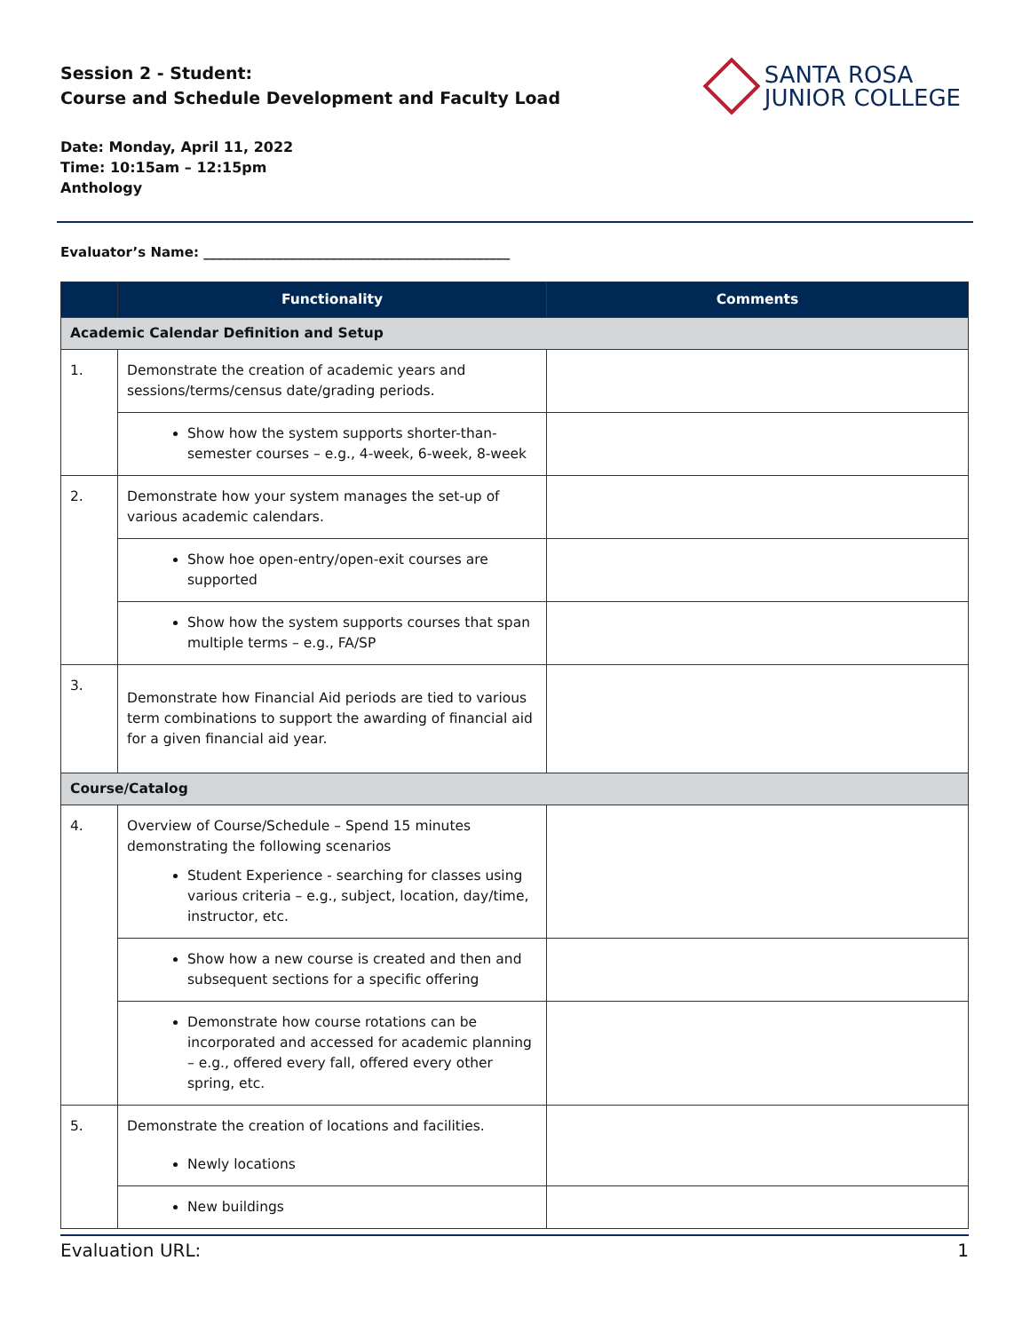Session 2 - Student:
Course and Schedule Development and Faculty Load
SANTA ROSA
JUNIOR COLLEGE
Date: Monday, April 11, 2022
Time: 10:15am – 12:15pm
Anthology
Evaluator’s Name: ______________________________________________
| | Functionality | Comments |
| --- | --- | --- |
| Academic Calendar Definition and Setup | | |
| 1. | Demonstrate the creation of academic years and sessions/terms/census date/grading periods. | |
| | Show how the system supports shorter-than-semester courses – e.g., 4-week, 6-week, 8-week | |
| 2. | Demonstrate how your system manages the set-up of various academic calendars. | |
| | Show hoe open-entry/open-exit courses are supported | |
| | Show how the system supports courses that span multiple terms – e.g., FA/SP | |
| 3. | Demonstrate how Financial Aid periods are tied to various term combinations to support the awarding of financial aid for a given financial aid year. | |
| Course/Catalog | | |
| 4. | Overview of Course/Schedule – Spend 15 minutes demonstrating the following scenarios Student Experience - searching for classes using various criteria – e.g., subject, location, day/time, instructor, etc. | |
| | Show how a new course is created and then and subsequent sections for a specific offering | |
| | Demonstrate how course rotations can be incorporated and accessed for academic planning – e.g., offered every fall, offered every other spring, etc. | |
| 5. | Demonstrate the creation of locations and facilities. Newly locations | |
| | New buildings | |
Evaluation URL: 1